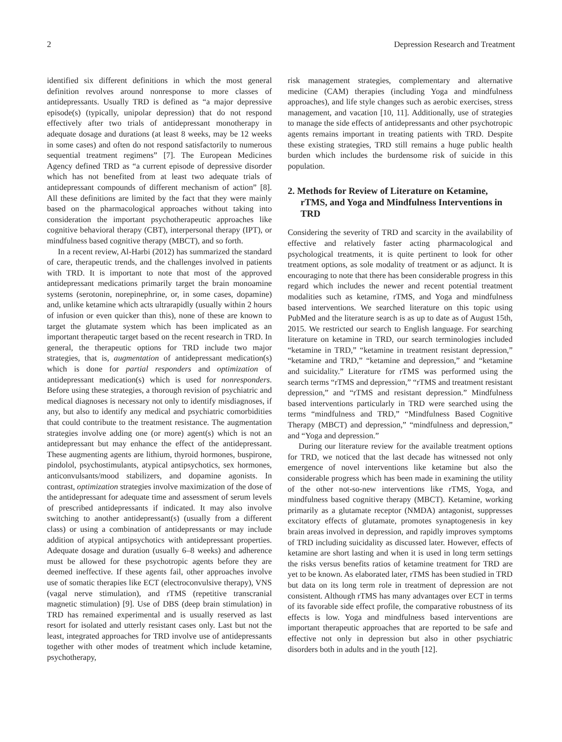2 Depression Research and Treatment
identified six different definitions in which the most general definition revolves around nonresponse to more classes of antidepressants. Usually TRD is defined as “a major depressive episode(s) (typically, unipolar depression) that do not respond effectively after two trials of antidepressant monotherapy in adequate dosage and durations (at least 8 weeks, may be 12 weeks in some cases) and often do not respond satisfactorily to numerous sequential treatment regimens” [7]. The European Medicines Agency defined TRD as “a current episode of depressive disorder which has not benefited from at least two adequate trials of antidepressant compounds of different mechanism of action” [8]. All these definitions are limited by the fact that they were mainly based on the pharmacological approaches without taking into consideration the important psychotherapeutic approaches like cognitive behavioral therapy (CBT), interpersonal therapy (IPT), or mindfulness based cognitive therapy (MBCT), and so forth.
In a recent review, Al-Harbi (2012) has summarized the standard of care, therapeutic trends, and the challenges involved in patients with TRD. It is important to note that most of the approved antidepressant medications primarily target the brain monoamine systems (serotonin, norepinephrine, or, in some cases, dopamine) and, unlike ketamine which acts ultrarapidly (usually within 2 hours of infusion or even quicker than this), none of these are known to target the glutamate system which has been implicated as an important therapeutic target based on the recent research in TRD. In general, the therapeutic options for TRD include two major strategies, that is, augmentation of antidepressant medication(s) which is done for partial responders and optimization of antidepressant medication(s) which is used for nonresponders. Before using these strategies, a thorough revision of psychiatric and medical diagnoses is necessary not only to identify misdiagnoses, if any, but also to identify any medical and psychiatric comorbidities that could contribute to the treatment resistance. The augmentation strategies involve adding one (or more) agent(s) which is not an antidepressant but may enhance the effect of the antidepressant. These augmenting agents are lithium, thyroid hormones, buspirone, pindolol, psychostimulants, atypical antipsychotics, sex hormones, anticonvulsants/mood stabilizers, and dopamine agonists. In contrast, optimization strategies involve maximization of the dose of the antidepressant for adequate time and assessment of serum levels of prescribed antidepressants if indicated. It may also involve switching to another antidepressant(s) (usually from a different class) or using a combination of antidepressants or may include addition of atypical antipsychotics with antidepressant properties. Adequate dosage and duration (usually 6–8 weeks) and adherence must be allowed for these psychotropic agents before they are deemed ineffective. If these agents fail, other approaches involve use of somatic therapies like ECT (electroconvulsive therapy), VNS (vagal nerve stimulation), and rTMS (repetitive transcranial magnetic stimulation) [9]. Use of DBS (deep brain stimulation) in TRD has remained experimental and is usually reserved as last resort for isolated and utterly resistant cases only. Last but not the least, integrated approaches for TRD involve use of antidepressants together with other modes of treatment which include ketamine, psychotherapy,
risk management strategies, complementary and alternative medicine (CAM) therapies (including Yoga and mindfulness approaches), and life style changes such as aerobic exercises, stress management, and vacation [10, 11]. Additionally, use of strategies to manage the side effects of antidepressants and other psychotropic agents remains important in treating patients with TRD. Despite these existing strategies, TRD still remains a huge public health burden which includes the burdensome risk of suicide in this population.
2. Methods for Review of Literature on Ketamine, rTMS, and Yoga and Mindfulness Interventions in TRD
Considering the severity of TRD and scarcity in the availability of effective and relatively faster acting pharmacological and psychological treatments, it is quite pertinent to look for other treatment options, as sole modality of treatment or as adjunct. It is encouraging to note that there has been considerable progress in this regard which includes the newer and recent potential treatment modalities such as ketamine, rTMS, and Yoga and mindfulness based interventions. We searched literature on this topic using PubMed and the literature search is as up to date as of August 15th, 2015. We restricted our search to English language. For searching literature on ketamine in TRD, our search terminologies included “ketamine in TRD,” “ketamine in treatment resistant depression,” “ketamine and TRD,” “ketamine and depression,” and “ketamine and suicidality.” Literature for rTMS was performed using the search terms “rTMS and depression,” “rTMS and treatment resistant depression,” and “rTMS and resistant depression.” Mindfulness based interventions particularly in TRD were searched using the terms “mindfulness and TRD,” “Mindfulness Based Cognitive Therapy (MBCT) and depression,” “mindfulness and depression,” and “Yoga and depression.”
During our literature review for the available treatment options for TRD, we noticed that the last decade has witnessed not only emergence of novel interventions like ketamine but also the considerable progress which has been made in examining the utility of the other not-so-new interventions like rTMS, Yoga, and mindfulness based cognitive therapy (MBCT). Ketamine, working primarily as a glutamate receptor (NMDA) antagonist, suppresses excitatory effects of glutamate, promotes synaptogenesis in key brain areas involved in depression, and rapidly improves symptoms of TRD including suicidality as discussed later. However, effects of ketamine are short lasting and when it is used in long term settings the risks versus benefits ratios of ketamine treatment for TRD are yet to be known. As elaborated later, rTMS has been studied in TRD but data on its long term role in treatment of depression are not consistent. Although rTMS has many advantages over ECT in terms of its favorable side effect profile, the comparative robustness of its effects is low. Yoga and mindfulness based interventions are important therapeutic approaches that are reported to be safe and effective not only in depression but also in other psychiatric disorders both in adults and in the youth [12].